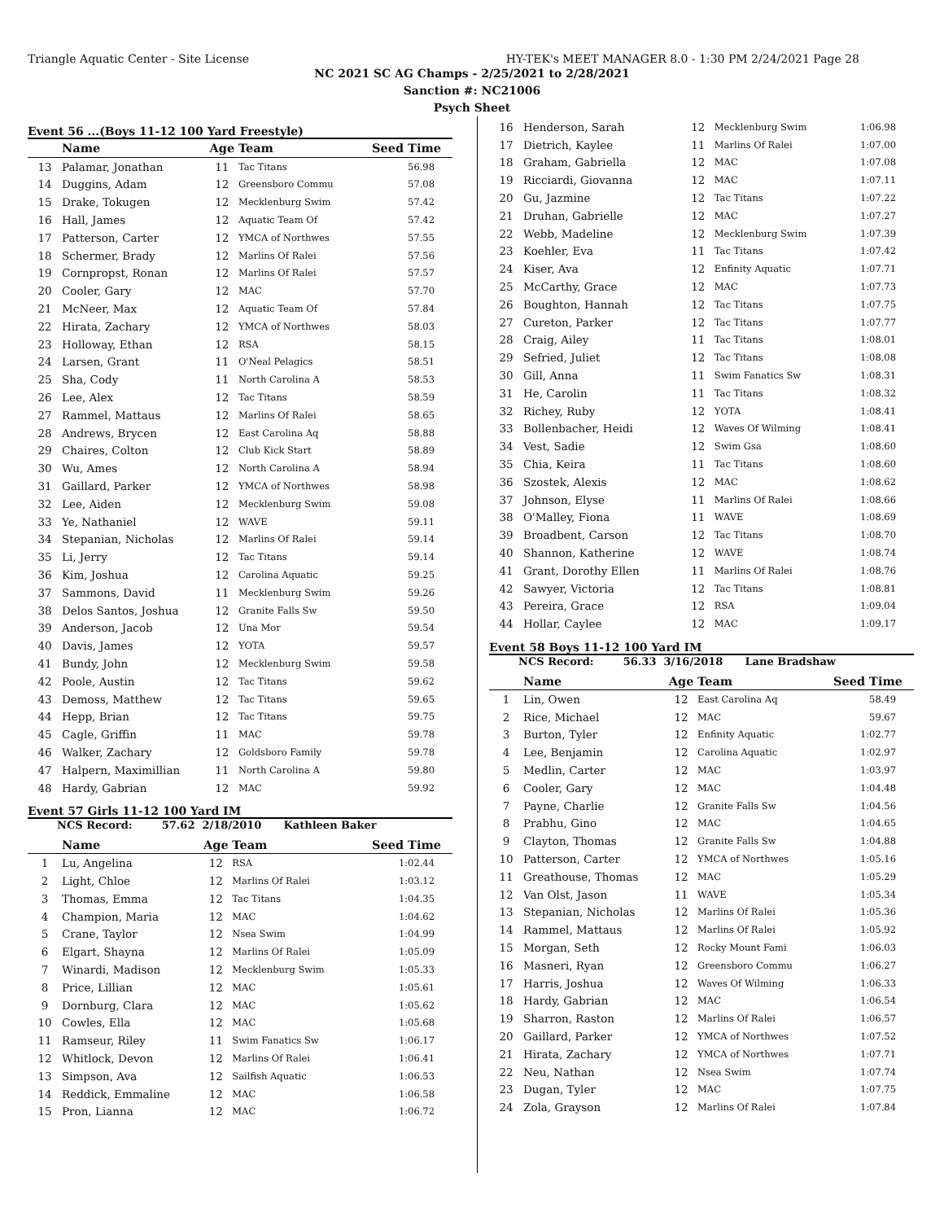Triangle Aquatic Center - Site License HY-TEK's MEET MANAGER 8.0 - 1:30 PM 2/24/2021 Page 28
NC 2021 SC AG Champs - 2/25/2021 to 2/28/2021
Sanction #: NC21006
Psych Sheet
Event 56 ...(Boys 11-12 100 Yard Freestyle)
| | Name | Age | Team | Seed Time |
| --- | --- | --- | --- | --- |
| 13 | Palamar, Jonathan | 11 | Tac Titans | 56.98 |
| 14 | Duggins, Adam | 12 | Greensboro Commu | 57.08 |
| 15 | Drake, Tokugen | 12 | Mecklenburg Swim | 57.42 |
| 16 | Hall, James | 12 | Aquatic Team Of | 57.42 |
| 17 | Patterson, Carter | 12 | YMCA of Northwes | 57.55 |
| 18 | Schermer, Brady | 12 | Marlins Of Ralei | 57.56 |
| 19 | Cornpropst, Ronan | 12 | Marlins Of Ralei | 57.57 |
| 20 | Cooler, Gary | 12 | MAC | 57.70 |
| 21 | McNeer, Max | 12 | Aquatic Team Of | 57.84 |
| 22 | Hirata, Zachary | 12 | YMCA of Northwes | 58.03 |
| 23 | Holloway, Ethan | 12 | RSA | 58.15 |
| 24 | Larsen, Grant | 11 | O'Neal Pelagics | 58.51 |
| 25 | Sha, Cody | 11 | North Carolina A | 58.53 |
| 26 | Lee, Alex | 12 | Tac Titans | 58.59 |
| 27 | Rammel, Mattaus | 12 | Marlins Of Ralei | 58.65 |
| 28 | Andrews, Brycen | 12 | East Carolina Aq | 58.88 |
| 29 | Chaires, Colton | 12 | Club Kick Start | 58.89 |
| 30 | Wu, Ames | 12 | North Carolina A | 58.94 |
| 31 | Gaillard, Parker | 12 | YMCA of Northwes | 58.98 |
| 32 | Lee, Aiden | 12 | Mecklenburg Swim | 59.08 |
| 33 | Ye, Nathaniel | 12 | WAVE | 59.11 |
| 34 | Stepanian, Nicholas | 12 | Marlins Of Ralei | 59.14 |
| 35 | Li, Jerry | 12 | Tac Titans | 59.14 |
| 36 | Kim, Joshua | 12 | Carolina Aquatic | 59.25 |
| 37 | Sammons, David | 11 | Mecklenburg Swim | 59.26 |
| 38 | Delos Santos, Joshua | 12 | Granite Falls Sw | 59.50 |
| 39 | Anderson, Jacob | 12 | Una Mor | 59.54 |
| 40 | Davis, James | 12 | YOTA | 59.57 |
| 41 | Bundy, John | 12 | Mecklenburg Swim | 59.58 |
| 42 | Poole, Austin | 12 | Tac Titans | 59.62 |
| 43 | Demoss, Matthew | 12 | Tac Titans | 59.65 |
| 44 | Hepp, Brian | 12 | Tac Titans | 59.75 |
| 45 | Cagle, Griffin | 11 | MAC | 59.78 |
| 46 | Walker, Zachary | 12 | Goldsboro Family | 59.78 |
| 47 | Halpern, Maximillian | 11 | North Carolina A | 59.80 |
| 48 | Hardy, Gabrian | 12 | MAC | 59.92 |
Event 57 Girls 11-12 100 Yard IM
NCS Record: 57.62 2/18/2010 Kathleen Baker
| | Name | Age | Team | Seed Time |
| --- | --- | --- | --- | --- |
| 1 | Lu, Angelina | 12 | RSA | 1:02.44 |
| 2 | Light, Chloe | 12 | Marlins Of Ralei | 1:03.12 |
| 3 | Thomas, Emma | 12 | Tac Titans | 1:04.35 |
| 4 | Champion, Maria | 12 | MAC | 1:04.62 |
| 5 | Crane, Taylor | 12 | Nsea Swim | 1:04.99 |
| 6 | Elgart, Shayna | 12 | Marlins Of Ralei | 1:05.09 |
| 7 | Winardi, Madison | 12 | Mecklenburg Swim | 1:05.33 |
| 8 | Price, Lillian | 12 | MAC | 1:05.61 |
| 9 | Dornburg, Clara | 12 | MAC | 1:05.62 |
| 10 | Cowles, Ella | 12 | MAC | 1:05.68 |
| 11 | Ramseur, Riley | 11 | Swim Fanatics Sw | 1:06.17 |
| 12 | Whitlock, Devon | 12 | Marlins Of Ralei | 1:06.41 |
| 13 | Simpson, Ava | 12 | Sailfish Aquatic | 1:06.53 |
| 14 | Reddick, Emmaline | 12 | MAC | 1:06.58 |
| 15 | Pron, Lianna | 12 | MAC | 1:06.72 |
| 16 | Henderson, Sarah | 12 | Mecklenburg Swim | 1:06.98 |
| 17 | Dietrich, Kaylee | 11 | Marlins Of Ralei | 1:07.00 |
| 18 | Graham, Gabriella | 12 | MAC | 1:07.08 |
| 19 | Ricciardi, Giovanna | 12 | MAC | 1:07.11 |
| 20 | Gu, Jazmine | 12 | Tac Titans | 1:07.22 |
| 21 | Druhan, Gabrielle | 12 | MAC | 1:07.27 |
| 22 | Webb, Madeline | 12 | Mecklenburg Swim | 1:07.39 |
| 23 | Koehler, Eva | 11 | Tac Titans | 1:07.42 |
| 24 | Kiser, Ava | 12 | Enfinity Aquatic | 1:07.71 |
| 25 | McCarthy, Grace | 12 | MAC | 1:07.73 |
| 26 | Boughton, Hannah | 12 | Tac Titans | 1:07.75 |
| 27 | Cureton, Parker | 12 | Tac Titans | 1:07.77 |
| 28 | Craig, Ailey | 11 | Tac Titans | 1:08.01 |
| 29 | Sefried, Juliet | 12 | Tac Titans | 1:08.08 |
| 30 | Gill, Anna | 11 | Swim Fanatics Sw | 1:08.31 |
| 31 | He, Carolin | 11 | Tac Titans | 1:08.32 |
| 32 | Richey, Ruby | 12 | YOTA | 1:08.41 |
| 33 | Bollenbacher, Heidi | 12 | Waves Of Wilming | 1:08.41 |
| 34 | Vest, Sadie | 12 | Swim Gsa | 1:08.60 |
| 35 | Chia, Keira | 11 | Tac Titans | 1:08.60 |
| 36 | Szostek, Alexis | 12 | MAC | 1:08.62 |
| 37 | Johnson, Elyse | 11 | Marlins Of Ralei | 1:08.66 |
| 38 | O'Malley, Fiona | 11 | WAVE | 1:08.69 |
| 39 | Broadbent, Carson | 12 | Tac Titans | 1:08.70 |
| 40 | Shannon, Katherine | 12 | WAVE | 1:08.74 |
| 41 | Grant, Dorothy Ellen | 11 | Marlins Of Ralei | 1:08.76 |
| 42 | Sawyer, Victoria | 12 | Tac Titans | 1:08.81 |
| 43 | Pereira, Grace | 12 | RSA | 1:09.04 |
| 44 | Hollar, Caylee | 12 | MAC | 1:09.17 |
Event 58 Boys 11-12 100 Yard IM
NCS Record: 56.33 3/16/2018 Lane Bradshaw
| | Name | Age | Team | Seed Time |
| --- | --- | --- | --- | --- |
| 1 | Lin, Owen | 12 | East Carolina Aq | 58.49 |
| 2 | Rice, Michael | 12 | MAC | 59.67 |
| 3 | Burton, Tyler | 12 | Enfinity Aquatic | 1:02.77 |
| 4 | Lee, Benjamin | 12 | Carolina Aquatic | 1:02.97 |
| 5 | Medlin, Carter | 12 | MAC | 1:03.97 |
| 6 | Cooler, Gary | 12 | MAC | 1:04.48 |
| 7 | Payne, Charlie | 12 | Granite Falls Sw | 1:04.56 |
| 8 | Prabhu, Gino | 12 | MAC | 1:04.65 |
| 9 | Clayton, Thomas | 12 | Granite Falls Sw | 1:04.88 |
| 10 | Patterson, Carter | 12 | YMCA of Northwes | 1:05.16 |
| 11 | Greathouse, Thomas | 12 | MAC | 1:05.29 |
| 12 | Van Olst, Jason | 11 | WAVE | 1:05.34 |
| 13 | Stepanian, Nicholas | 12 | Marlins Of Ralei | 1:05.36 |
| 14 | Rammel, Mattaus | 12 | Marlins Of Ralei | 1:05.92 |
| 15 | Morgan, Seth | 12 | Rocky Mount Fami | 1:06.03 |
| 16 | Masneri, Ryan | 12 | Greensboro Commu | 1:06.27 |
| 17 | Harris, Joshua | 12 | Waves Of Wilming | 1:06.33 |
| 18 | Hardy, Gabrian | 12 | MAC | 1:06.54 |
| 19 | Sharron, Raston | 12 | Marlins Of Ralei | 1:06.57 |
| 20 | Gaillard, Parker | 12 | YMCA of Northwes | 1:07.52 |
| 21 | Hirata, Zachary | 12 | YMCA of Northwes | 1:07.71 |
| 22 | Neu, Nathan | 12 | Nsea Swim | 1:07.74 |
| 23 | Dugan, Tyler | 12 | MAC | 1:07.75 |
| 24 | Zola, Grayson | 12 | Marlins Of Ralei | 1:07.84 |